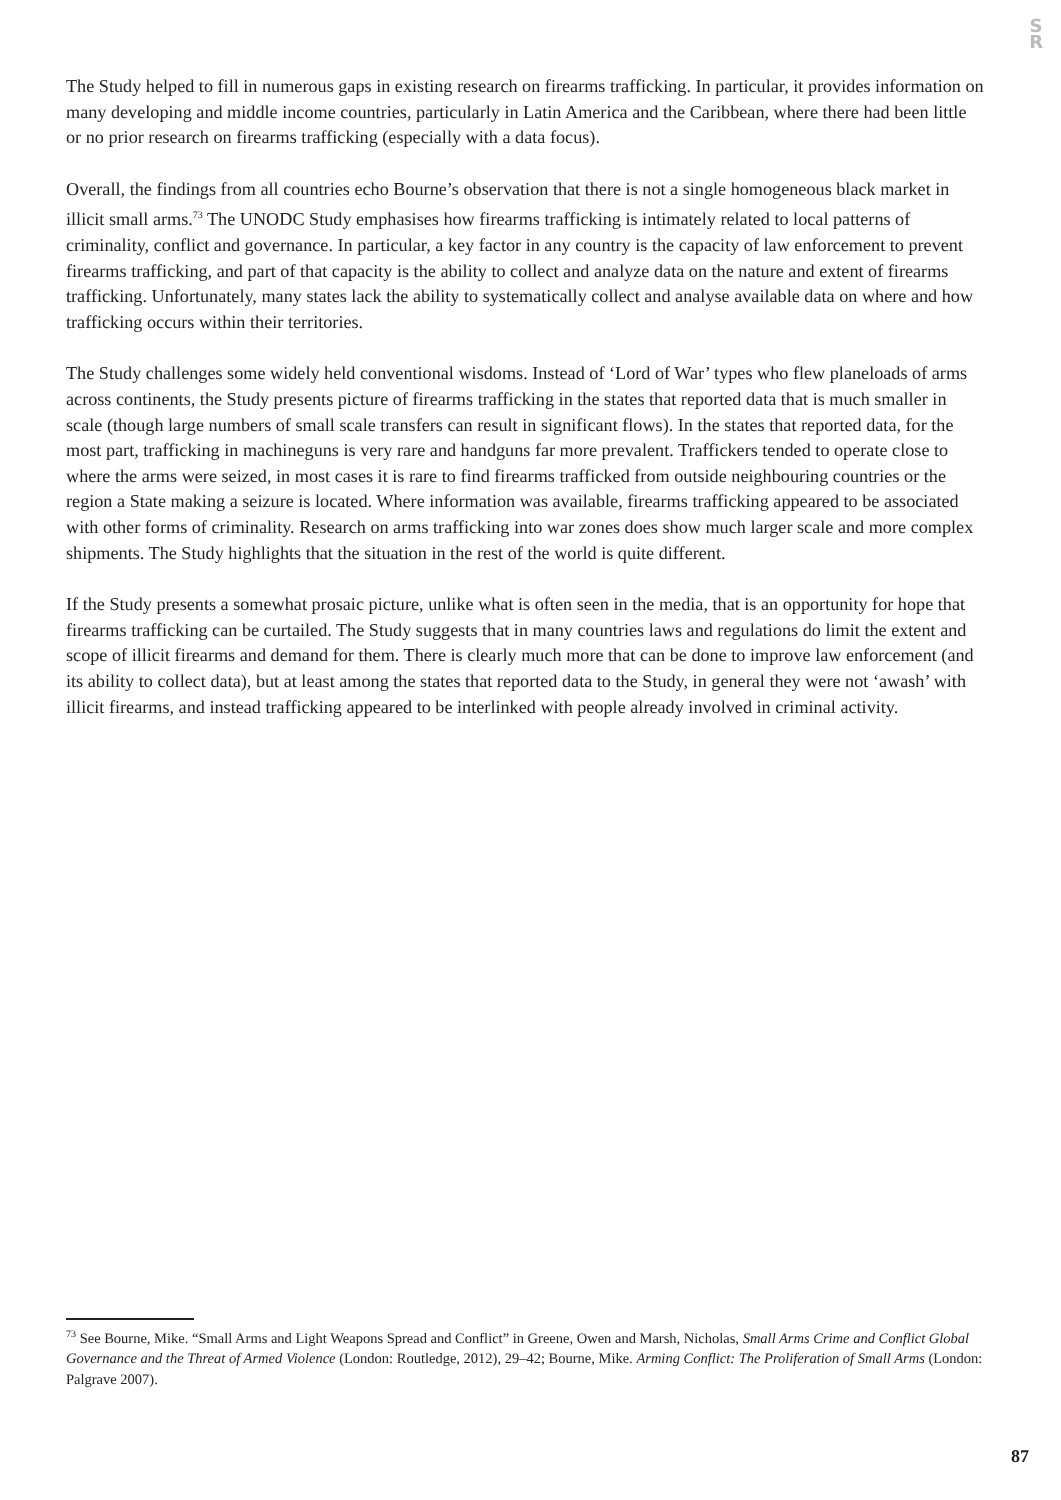S
R
The Study helped to fill in numerous gaps in existing research on firearms trafficking. In particular, it provides information on many developing and middle income countries, particularly in Latin America and the Caribbean, where there had been little or no prior research on firearms trafficking (especially with a data focus).
Overall, the findings from all countries echo Bourne’s observation that there is not a single homogeneous black market in illicit small arms.<sup>73</sup> The UNODC Study emphasises how firearms trafficking is intimately related to local patterns of criminality, conflict and governance. In particular, a key factor in any country is the capacity of law enforcement to prevent firearms trafficking, and part of that capacity is the ability to collect and analyze data on the nature and extent of firearms trafficking. Unfortunately, many states lack the ability to systematically collect and analyse available data on where and how trafficking occurs within their territories.
The Study challenges some widely held conventional wisdoms. Instead of ‘Lord of War’ types who flew planeloads of arms across continents, the Study presents picture of firearms trafficking in the states that reported data that is much smaller in scale (though large numbers of small scale transfers can result in significant flows). In the states that reported data, for the most part, trafficking in machineguns is very rare and handguns far more prevalent. Traffickers tended to operate close to where the arms were seized, in most cases it is rare to find firearms trafficked from outside neighbouring countries or the region a State making a seizure is located. Where information was available, firearms trafficking appeared to be associated with other forms of criminality. Research on arms trafficking into war zones does show much larger scale and more complex shipments. The Study highlights that the situation in the rest of the world is quite different.
If the Study presents a somewhat prosaic picture, unlike what is often seen in the media, that is an opportunity for hope that firearms trafficking can be curtailed. The Study suggests that in many countries laws and regulations do limit the extent and scope of illicit firearms and demand for them. There is clearly much more that can be done to improve law enforcement (and its ability to collect data), but at least among the states that reported data to the Study, in general they were not ‘awash’ with illicit firearms, and instead trafficking appeared to be interlinked with people already involved in criminal activity.
<sup>73</sup> See Bourne, Mike. “Small Arms and Light Weapons Spread and Conflict” in Greene, Owen and Marsh, Nicholas, Small Arms Crime and Conflict Global Governance and the Threat of Armed Violence (London: Routledge, 2012), 29–42; Bourne, Mike. Arming Conflict: The Proliferation of Small Arms (London: Palgrave 2007).
87